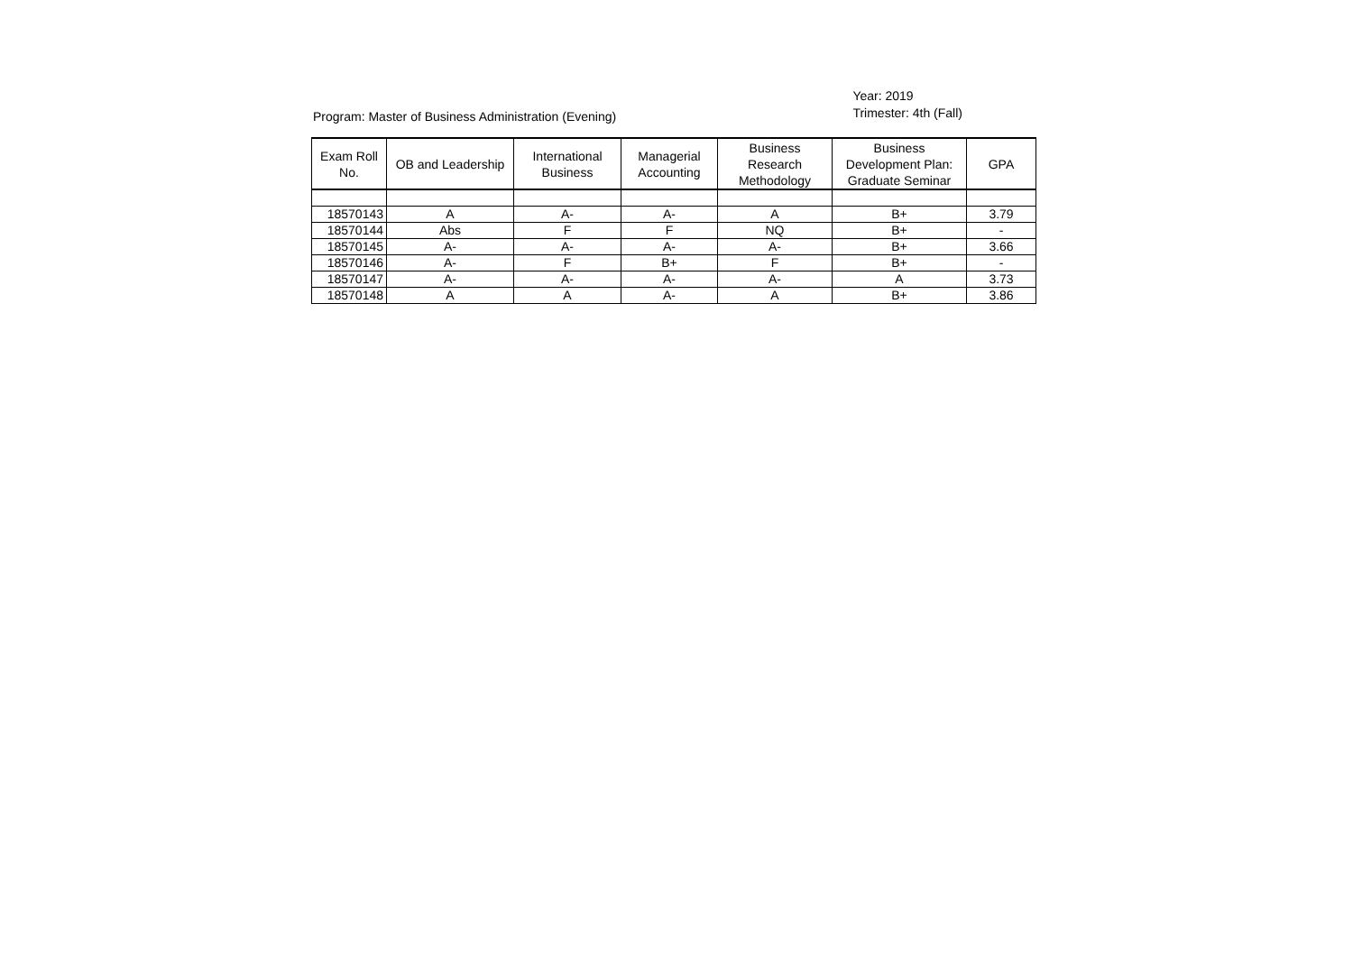Program: Master of Business Administration (Evening)
Year: 2019
Trimester: 4th (Fall)
| Exam Roll No. | OB and Leadership | International Business | Managerial Accounting | Business Research Methodology | Business Development Plan: Graduate Seminar | GPA |
| --- | --- | --- | --- | --- | --- | --- |
| 18570143 | A | A- | A- | A | B+ | 3.79 |
| 18570144 | Abs | F | F | NQ | B+ | - |
| 18570145 | A- | A- | A- | A- | B+ | 3.66 |
| 18570146 | A- | F | B+ | F | B+ | - |
| 18570147 | A- | A- | A- | A- | A | 3.73 |
| 18570148 | A | A | A- | A | B+ | 3.86 |